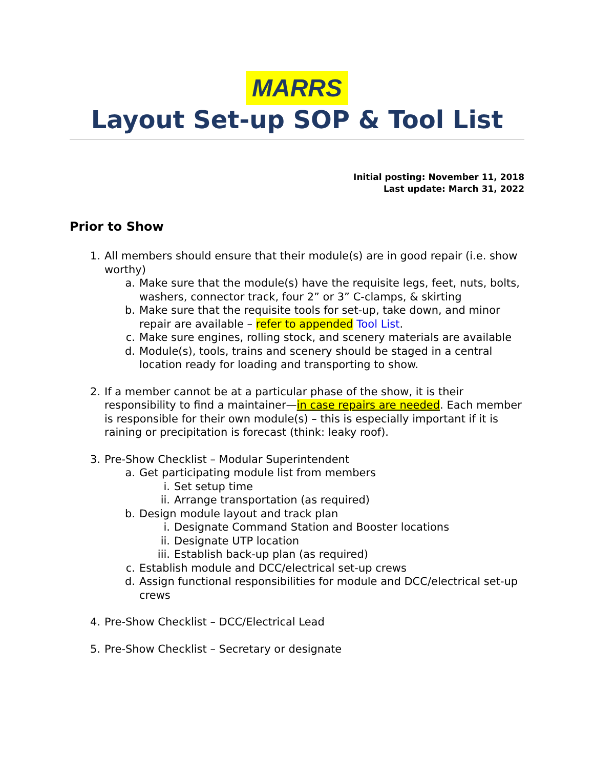MARRS
Layout Set-up SOP & Tool List
Initial posting: November 11, 2018
Last update: March 31, 2022
Prior to Show
1. All members should ensure that their module(s) are in good repair (i.e. show worthy)
a. Make sure that the module(s) have the requisite legs, feet, nuts, bolts, washers, connector track, four 2” or 3” C-clamps, & skirting
b. Make sure that the requisite tools for set-up, take down, and minor repair are available – refer to appended Tool List.
c. Make sure engines, rolling stock, and scenery materials are available
d. Module(s), tools, trains and scenery should be staged in a central location ready for loading and transporting to show.
2. If a member cannot be at a particular phase of the show, it is their responsibility to find a maintainer—in case repairs are needed. Each member is responsible for their own module(s) – this is especially important if it is raining or precipitation is forecast (think: leaky roof).
3. Pre-Show Checklist – Modular Superintendent
a. Get participating module list from members
i. Set setup time
ii. Arrange transportation (as required)
b. Design module layout and track plan
i. Designate Command Station and Booster locations
ii. Designate UTP location
iii. Establish back-up plan (as required)
c. Establish module and DCC/electrical set-up crews
d. Assign functional responsibilities for module and DCC/electrical set-up crews
4. Pre-Show Checklist – DCC/Electrical Lead
5. Pre-Show Checklist – Secretary or designate